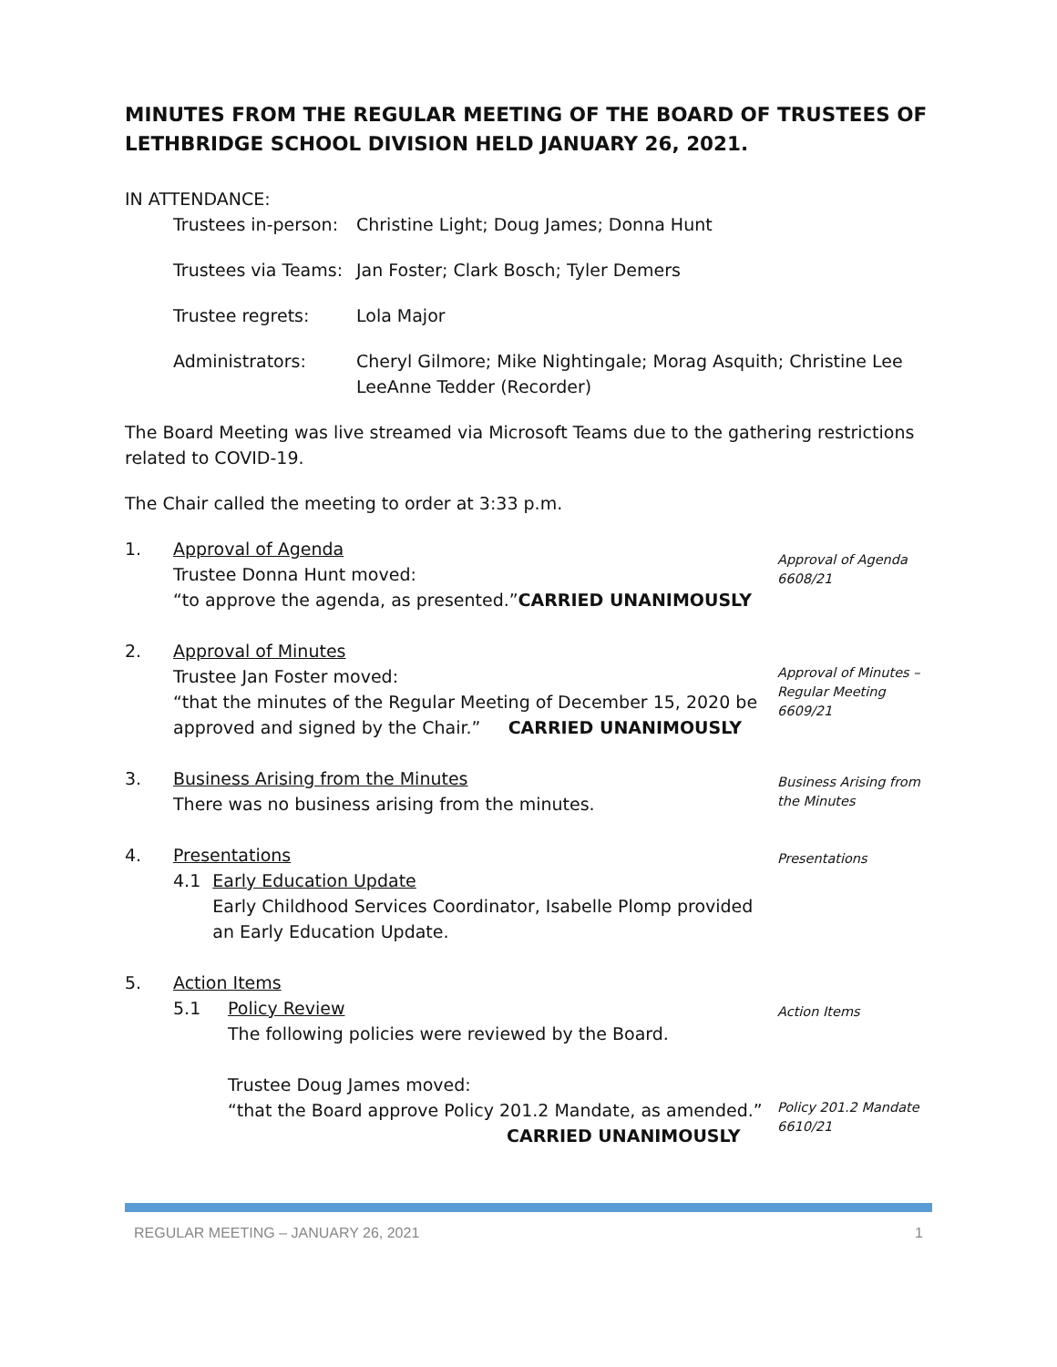MINUTES FROM THE REGULAR MEETING OF THE BOARD OF TRUSTEES OF LETHBRIDGE SCHOOL DIVISION HELD JANUARY 26, 2021.
IN ATTENDANCE:
Trustees in-person:
Christine Light; Doug James; Donna Hunt
Trustees via Teams:
Jan Foster; Clark Bosch; Tyler Demers
Trustee regrets: Lola Major
Administrators: Cheryl Gilmore; Mike Nightingale; Morag Asquith; Christine Lee
LeeAnne Tedder (Recorder)
The Board Meeting was live streamed via Microsoft Teams due to the gathering restrictions related to COVID-19.
The Chair called the meeting to order at 3:33 p.m.
1. Approval of Agenda
Trustee Donna Hunt moved:
“to approve the agenda, as presented.”CARRIED UNANIMOUSLY
Approval of Agenda
6608/21
2. Approval of Minutes
Trustee Jan Foster moved:
“that the minutes of the Regular Meeting of December 15, 2020 be approved and signed by the Chair.” CARRIED UNANIMOUSLY
Approval of Minutes –
Regular Meeting
6609/21
3. Business Arising from the Minutes
There was no business arising from the minutes.
Business Arising from
the Minutes
4. Presentations
4.1 Early Education Update
Early Childhood Services Coordinator, Isabelle Plomp provided an Early Education Update.
Presentations
5. Action Items
5.1 Policy Review
The following policies were reviewed by the Board.
Trustee Doug James moved:
“that the Board approve Policy 201.2 Mandate, as amended.”
CARRIED UNANIMOUSLY
Action Items
Policy 201.2 Mandate
6610/21
REGULAR MEETING – JANUARY 26, 2021 1